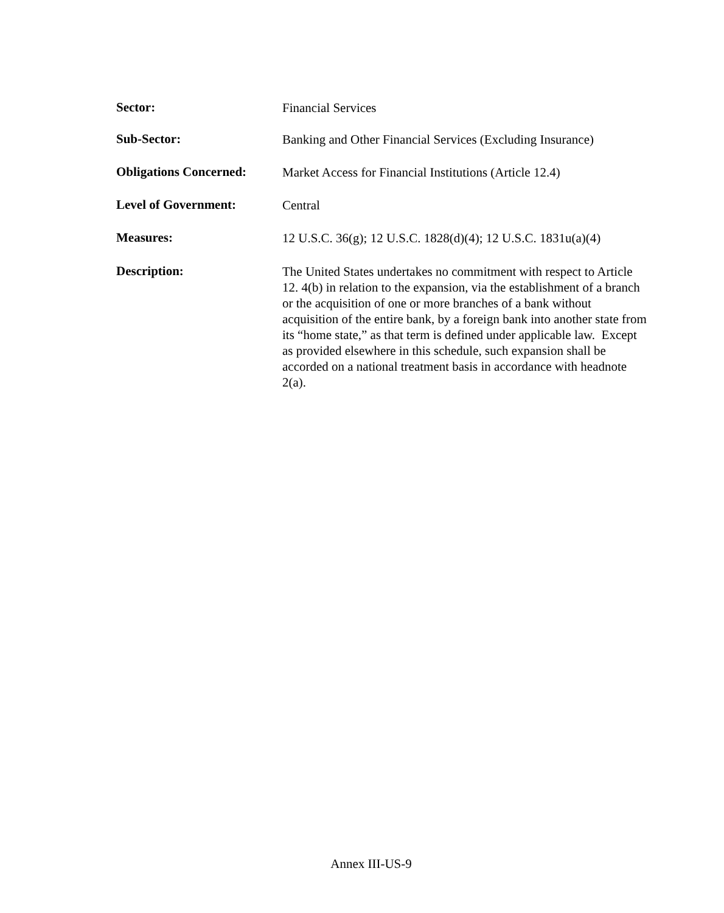Sector:
Financial Services
Sub-Sector:
Banking and Other Financial Services (Excluding Insurance)
Obligations Concerned:
Market Access for Financial Institutions (Article 12.4)
Level of Government:
Central
Measures:
12 U.S.C. 36(g); 12 U.S.C. 1828(d)(4); 12 U.S.C. 1831u(a)(4)
Description:
The United States undertakes no commitment with respect to Article 12. 4(b) in relation to the expansion, via the establishment of a branch or the acquisition of one or more branches of a bank without acquisition of the entire bank, by a foreign bank into another state from its “home state,” as that term is defined under applicable law. Except as provided elsewhere in this schedule, such expansion shall be accorded on a national treatment basis in accordance with headnote 2(a).
Annex III-US-9